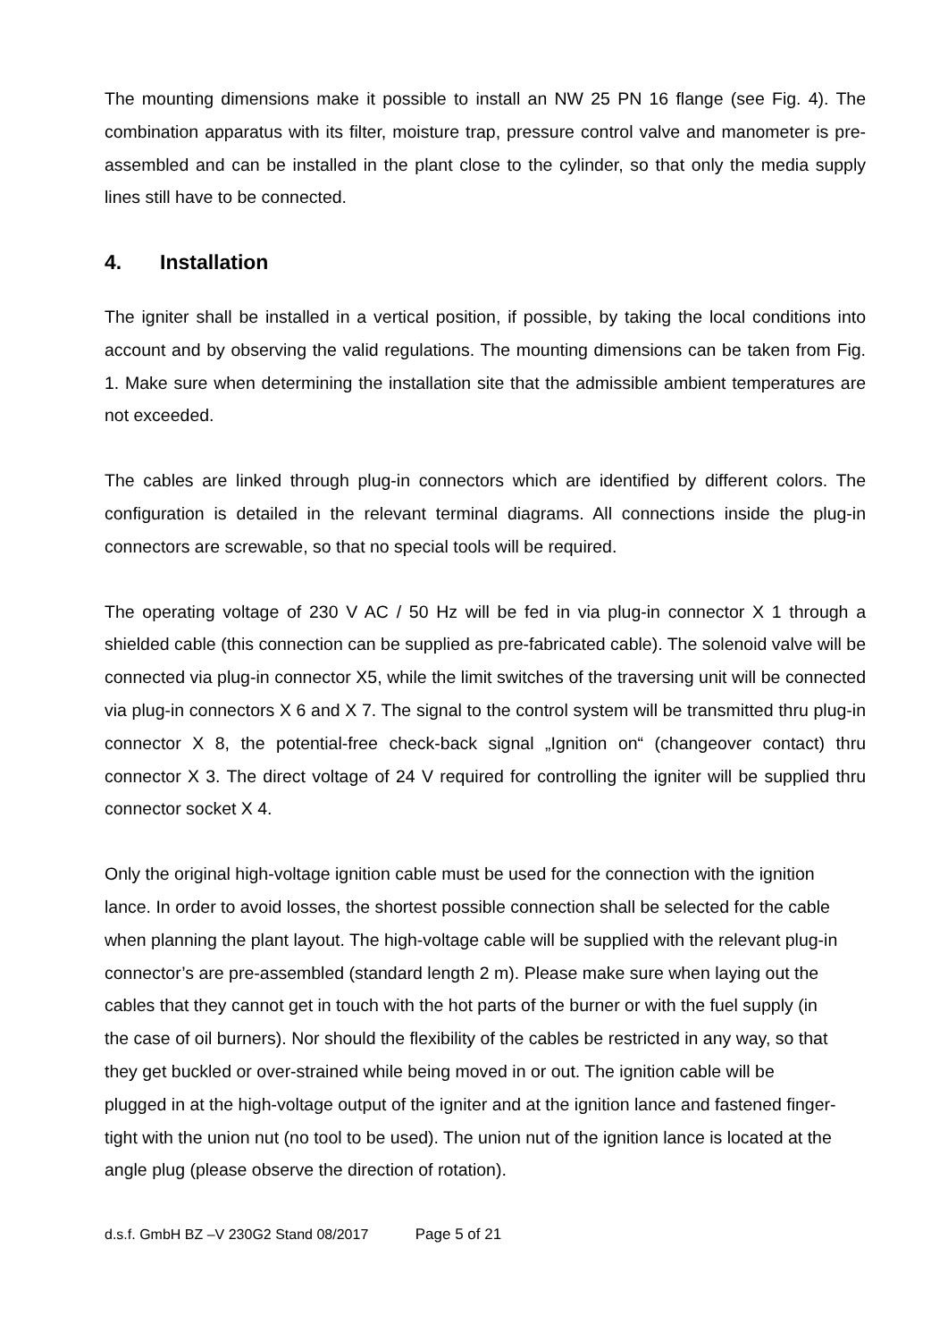The mounting dimensions make it possible to install an NW 25 PN 16 flange (see Fig. 4). The combination apparatus with its filter, moisture trap, pressure control valve and manometer is pre-assembled and can be installed in the plant close to the cylinder, so that only the media supply lines still have to be connected.
4. Installation
The igniter shall be installed in a vertical position, if possible, by taking the local conditions into account and by observing the valid regulations. The mounting dimensions can be taken from Fig. 1. Make sure when determining the installation site that the admissible ambient temperatures are not exceeded.
The cables are linked through plug-in connectors which are identified by different colors. The configuration is detailed in the relevant terminal diagrams. All connections inside the plug-in connectors are screwable, so that no special tools will be required.
The operating voltage of 230 V AC / 50 Hz will be fed in via plug-in connector X 1 through a shielded cable (this connection can be supplied as pre-fabricated cable). The solenoid valve will be connected via plug-in connector X5, while the limit switches of the traversing unit will be connected via plug-in connectors X 6 and X 7. The signal to the control system will be transmitted thru plug-in connector X 8, the potential-free check-back signal „Ignition on“ (changeover contact) thru connector X 3. The direct voltage of 24 V required for controlling the igniter will be supplied thru connector socket X 4.
Only the original high-voltage ignition cable must be used for the connection with the ignition lance. In order to avoid losses, the shortest possible connection shall be selected for the cable when planning the plant layout. The high-voltage cable will be supplied with the relevant plug-in connector’s are pre-assembled (standard length 2 m). Please make sure when laying out the cables that they cannot get in touch with the hot parts of the burner or with the fuel supply (in the case of oil burners). Nor should the flexibility of the cables be restricted in any way, so that they get buckled or over-strained while being moved in or out. The ignition cable will be plugged in at the high-voltage output of the igniter and at the ignition lance and fastened finger-tight with the union nut (no tool to be used). The union nut of the ignition lance is located at the angle plug (please observe the direction of rotation).
d.s.f. GmbH BZ –V 230G2 Stand 08/2017 Page 5 of 21